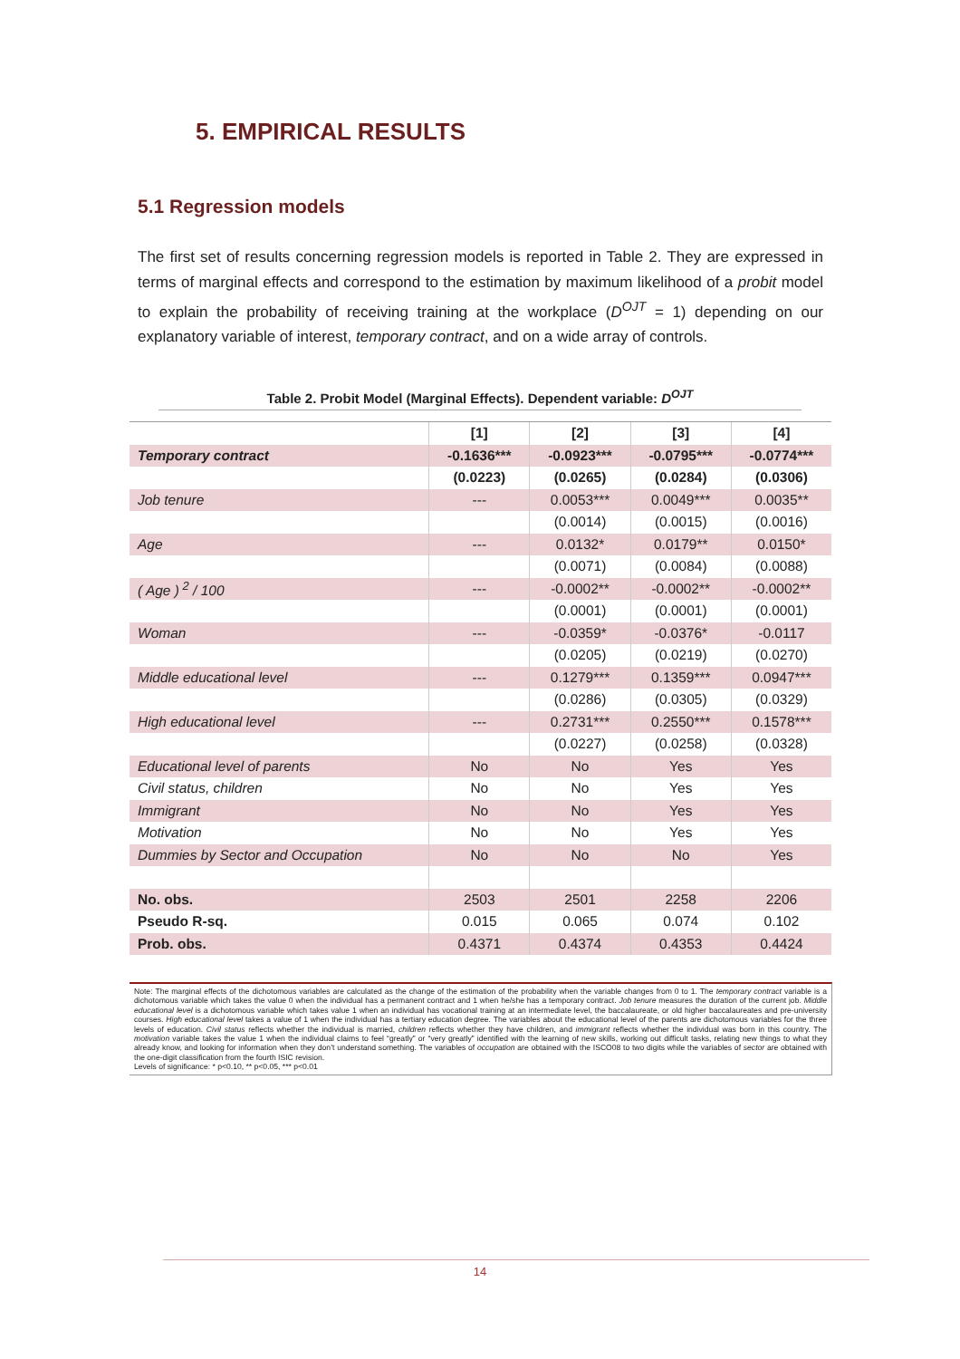5. EMPIRICAL RESULTS
5.1 Regression models
The first set of results concerning regression models is reported in Table 2. They are expressed in terms of marginal effects and correspond to the estimation by maximum likelihood of a probit model to explain the probability of receiving training at the workplace (D<sup>OJT</sup> = 1) depending on our explanatory variable of interest, temporary contract, and on a wide array of controls.
Table 2. Probit Model (Marginal Effects). Dependent variable: D<sup>OJT</sup>
| | [1] | [2] | [3] | [4] |
| --- | --- | --- | --- | --- |
| Temporary contract | -0.1636*** | -0.0923*** | -0.0795*** | -0.0774*** |
| | (0.0223) | (0.0265) | (0.0284) | (0.0306) |
| Job tenure | --- | 0.0053*** | 0.0049*** | 0.0035** |
| | | (0.0014) | (0.0015) | (0.0016) |
| Age | --- | 0.0132* | 0.0179** | 0.0150* |
| | | (0.0071) | (0.0084) | (0.0088) |
| ( Age )<sup>2</sup> / 100 | --- | -0.0002** | -0.0002** | -0.0002** |
| | | (0.0001) | (0.0001) | (0.0001) |
| Woman | --- | -0.0359* | -0.0376* | -0.0117 |
| | | (0.0205) | (0.0219) | (0.0270) |
| Middle educational level | --- | 0.1279*** | 0.1359*** | 0.0947*** |
| | | (0.0286) | (0.0305) | (0.0329) |
| High educational level | --- | 0.2731*** | 0.2550*** | 0.1578*** |
| | | (0.0227) | (0.0258) | (0.0328) |
| Educational level of parents | No | No | Yes | Yes |
| Civil status, children | No | No | Yes | Yes |
| Immigrant | No | No | Yes | Yes |
| Motivation | No | No | Yes | Yes |
| Dummies by Sector and Occupation | No | No | No | Yes |
| No. obs. | 2503 | 2501 | 2258 | 2206 |
| Pseudo R-sq. | 0.015 | 0.065 | 0.074 | 0.102 |
| Prob. obs. | 0.4371 | 0.4374 | 0.4353 | 0.4424 |
Note: The marginal effects of the dichotomous variables are calculated as the change of the estimation of the probability when the variable changes from 0 to 1. The temporary contract variable is a dichotomous variable which takes the value 0 when the individual has a permanent contract and 1 when he/she has a temporary contract. Job tenure measures the duration of the current job. Middle educational level is a dichotomous variable which takes value 1 when an individual has vocational training at an intermediate level, the baccalaureate, or old higher baccalaureates and pre-university courses. High educational level takes a value of 1 when the individual has a tertiary education degree. The variables about the educational level of the parents are dichotomous variables for the three levels of education. Civil status reflects whether the individual is married, children reflects whether they have children, and immigrant reflects whether the individual was born in this country. The motivation variable takes the value 1 when the individual claims to feel “greatly” or “very greatly” identified with the learning of new skills, working out difficult tasks, relating new things to what they already know, and looking for information when they don’t understand something. The variables of occupation are obtained with the ISCO08 to two digits while the variables of sector are obtained with the one-digit classification from the fourth ISIC revision.
Levels of significance: * p<0.10, ** p<0.05, *** p<0.01
14